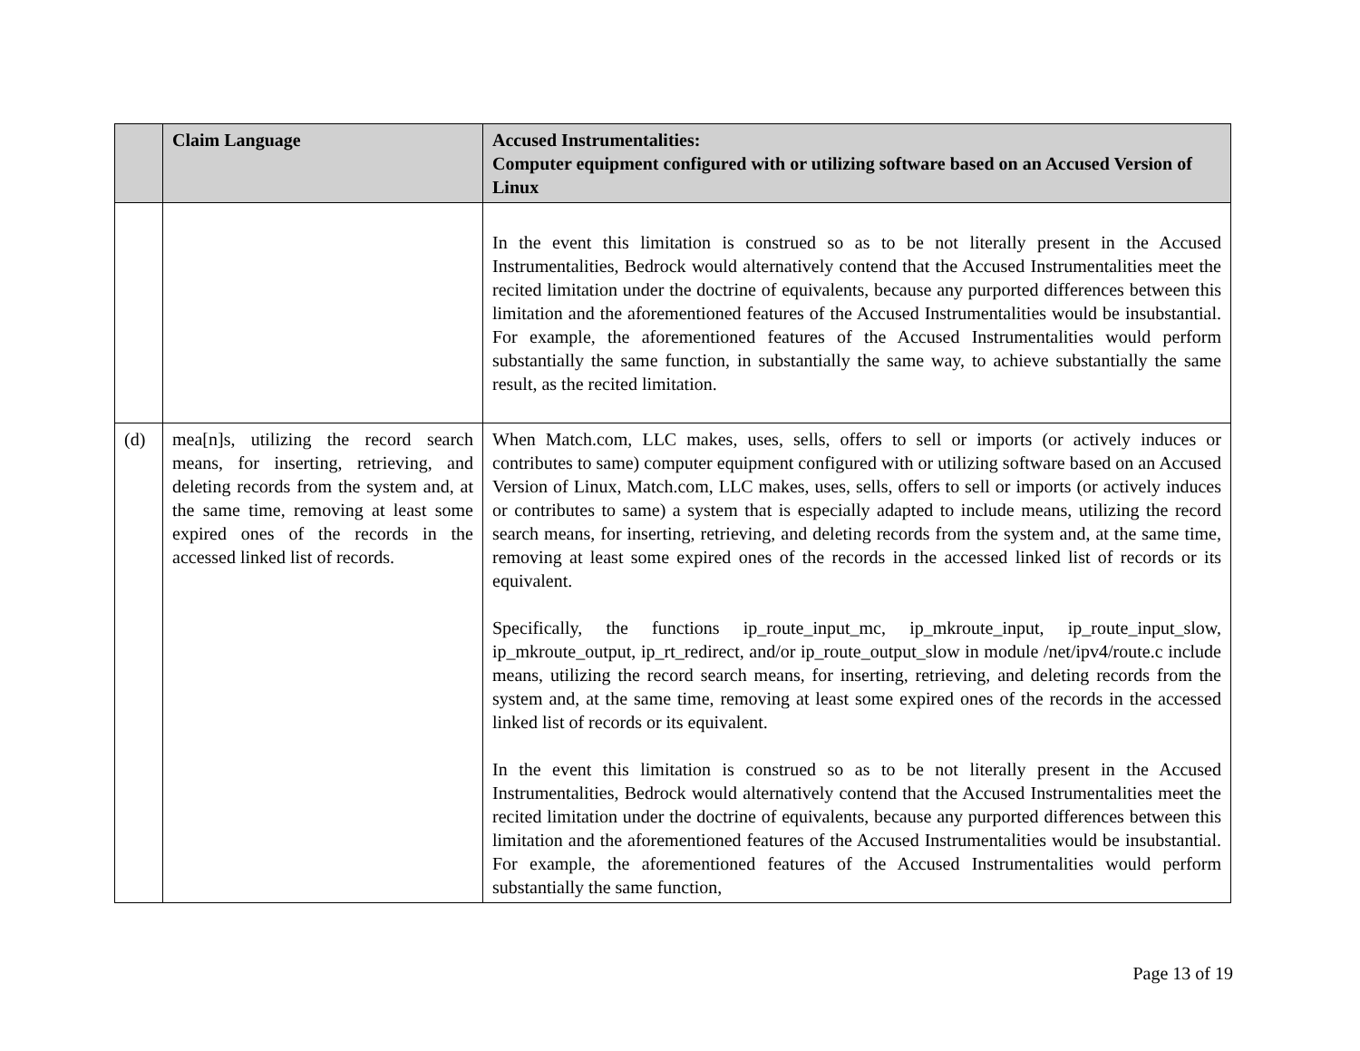| | Claim Language | Accused Instrumentalities: Computer equipment configured with or utilizing software based on an Accused Version of Linux |
| --- | --- | --- |
| | | In the event this limitation is construed so as to be not literally present in the Accused Instrumentalities, Bedrock would alternatively contend that the Accused Instrumentalities meet the recited limitation under the doctrine of equivalents, because any purported differences between this limitation and the aforementioned features of the Accused Instrumentalities would be insubstantial. For example, the aforementioned features of the Accused Instrumentalities would perform substantially the same function, in substantially the same way, to achieve substantially the same result, as the recited limitation. |
| (d) | mea[n]s, utilizing the record search means, for inserting, retrieving, and deleting records from the system and, at the same time, removing at least some expired ones of the records in the accessed linked list of records. | When Match.com, LLC makes, uses, sells, offers to sell or imports (or actively induces or contributes to same) computer equipment configured with or utilizing software based on an Accused Version of Linux, Match.com, LLC makes, uses, sells, offers to sell or imports (or actively induces or contributes to same) a system that is especially adapted to include means, utilizing the record search means, for inserting, retrieving, and deleting records from the system and, at the same time, removing at least some expired ones of the records in the accessed linked list of records or its equivalent. Specifically, the functions ip_route_input_mc, ip_mkroute_input, ip_route_input_slow, ip_mkroute_output, ip_rt_redirect, and/or ip_route_output_slow in module /net/ipv4/route.c include means, utilizing the record search means, for inserting, retrieving, and deleting records from the system and, at the same time, removing at least some expired ones of the records in the accessed linked list of records or its equivalent. In the event this limitation is construed so as to be not literally present in the Accused Instrumentalities, Bedrock would alternatively contend that the Accused Instrumentalities meet the recited limitation under the doctrine of equivalents, because any purported differences between this limitation and the aforementioned features of the Accused Instrumentalities would be insubstantial. For example, the aforementioned features of the Accused Instrumentalities would perform substantially the same function, |
Page 13 of 19